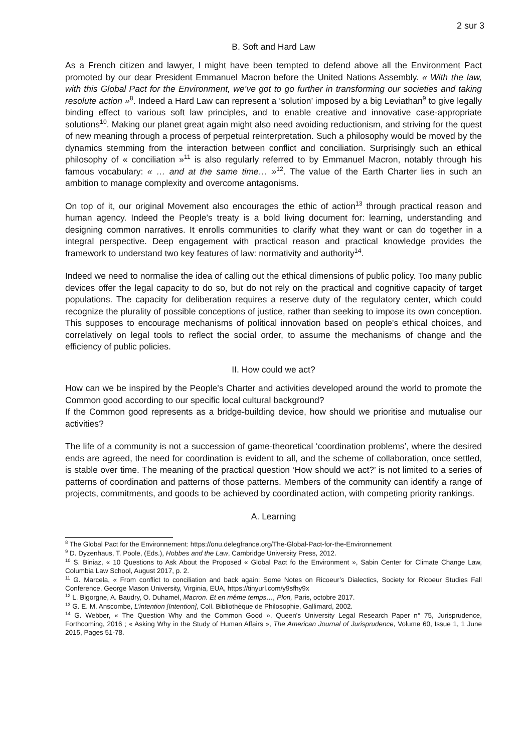2 sur 3
B. Soft and Hard Law
As a French citizen and lawyer, I might have been tempted to defend above all the Environment Pact promoted by our dear President Emmanuel Macron before the United Nations Assembly. « With the law, with this Global Pact for the Environment, we’ve got to go further in transforming our societies and taking resolute action »<sup>8</sup>. Indeed a Hard Law can represent a ‘solution’ imposed by a big Leviathan<sup>9</sup> to give legally binding effect to various soft law principles, and to enable creative and innovative case-appropriate solutions<sup>10</sup>. Making our planet great again might also need avoiding reductionism, and striving for the quest of new meaning through a process of perpetual reinterpretation. Such a philosophy would be moved by the dynamics stemming from the interaction between conflict and conciliation. Surprisingly such an ethical philosophy of « conciliation »<sup>11</sup> is also regularly referred to by Emmanuel Macron, notably through his famous vocabulary: « … and at the same time… »<sup>12</sup>. The value of the Earth Charter lies in such an ambition to manage complexity and overcome antagonisms.
On top of it, our original Movement also encourages the ethic of action<sup>13</sup> through practical reason and human agency. Indeed the People’s treaty is a bold living document for: learning, understanding and designing common narratives. It enrolls communities to clarify what they want or can do together in a integral perspective. Deep engagement with practical reason and practical knowledge provides the framework to understand two key features of law: normativity and authority<sup>14</sup>.
Indeed we need to normalise the idea of calling out the ethical dimensions of public policy. Too many public devices offer the legal capacity to do so, but do not rely on the practical and cognitive capacity of target populations. The capacity for deliberation requires a reserve duty of the regulatory center, which could recognize the plurality of possible conceptions of justice, rather than seeking to impose its own conception. This supposes to encourage mechanisms of political innovation based on people's ethical choices, and correlatively on legal tools to reflect the social order, to assume the mechanisms of change and the efficiency of public policies.
II. How could we act?
How can we be inspired by the People’s Charter and activities developed around the world to promote the Common good according to our specific local cultural background?
If the Common good represents as a bridge-building device, how should we prioritise and mutualise our activities?
The life of a community is not a succession of game-theoretical ‘coordination problems’, where the desired ends are agreed, the need for coordination is evident to all, and the scheme of collaboration, once settled, is stable over time. The meaning of the practical question ‘How should we act?’ is not limited to a series of patterns of coordination and patterns of those patterns. Members of the community can identify a range of projects, commitments, and goods to be achieved by coordinated action, with competing priority rankings.
A. Learning
<sup>8</sup> The Global Pact for the Environnement: https://onu.delegfrance.org/The-Global-Pact-for-the-Environnement
<sup>9</sup> D. Dyzenhaus, T. Poole, (Eds.), Hobbes and the Law, Cambridge University Press, 2012.
<sup>10</sup> S. Biniaz, « 10 Questions to Ask About the Proposed « Global Pact fo the Environment », Sabin Center for Climate Change Law, Columbia Law School, August 2017, p. 2.
<sup>11</sup> G. Marcela, « From conflict to conciliation and back again: Some Notes on Ricoeur’s Dialectics, Society for Ricoeur Studies Fall Conference, George Mason University, Virginia, EUA, https://tinyurl.com/y9sfhy9x
<sup>12</sup> L. Bigorgne, A. Baudry, O. Duhamel, Macron. Et en même temps…, Plon, Paris, octobre 2017.
<sup>13</sup> G. E. M. Anscombe, L’intention [Intention], Coll. Bibliothèque de Philosophie, Gallimard, 2002.
<sup>14</sup> G. Webber, « The Question Why and the Common Good », Queen's University Legal Research Paper n° 75, Jurisprudence, Forthcoming, 2016 ; « Asking Why in the Study of Human Affairs », The American Journal of Jurisprudence, Volume 60, Issue 1, 1 June 2015, Pages 51-78.